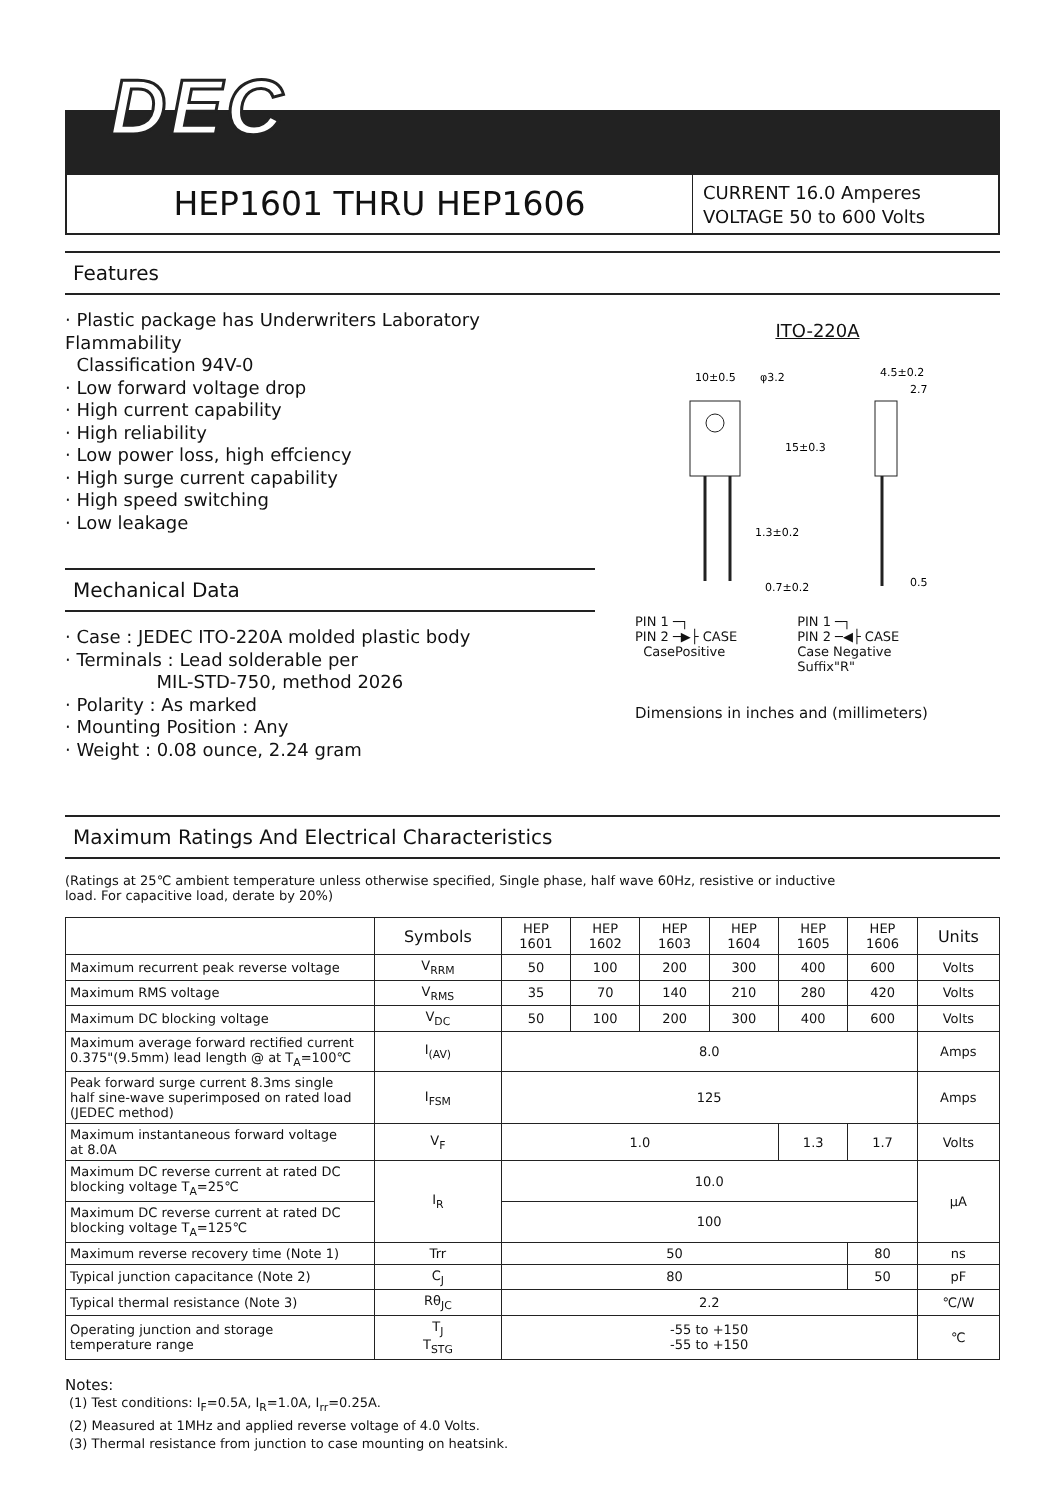DEC
HEP1601 THRU HEP1606
CURRENT 16.0 Amperes
VOLTAGE 50 to 600 Volts
Features
· Plastic package has Underwriters Laboratory Flammability
Classification 94V-0
· Low forward voltage drop
· High current capability
· High reliability
· Low power loss, high effciency
· High surge current capability
· High speed switching
· Low leakage
Mechanical Data
· Case : JEDEC ITO-220A molded plastic body
· Terminals : Lead solderable per
MIL-STD-750, method 2026
· Polarity : As marked
· Mounting Position : Any
· Weight : 0.08 ounce, 2.24 gram
ITO-220A
10±0.5
φ3.2
4.5±0.2
2.7
15±0.3
1.3±0.2
0.7±0.2
0.5
PIN 1 ─┐
PIN 2 ─▶├ CASE
CasePositive
PIN 1 ─┐
PIN 2 ─◀├ CASE
Case Negative
Suffix"R"
Dimensions in inches and (millimeters)
Maximum Ratings And Electrical Characteristics
(Ratings at 25℃ ambient temperature unless otherwise specified, Single phase, half wave 60Hz, resistive or inductive
load. For capacitive load, derate by 20%)
| | Symbols | HEP 1601 | HEP 1602 | HEP 1603 | HEP 1604 | HEP 1605 | HEP 1606 | Units |
| --- | --- | --- | --- | --- | --- | --- | --- | --- |
| Maximum recurrent peak reverse voltage | V<sub>RRM</sub> | 50 | 100 | 200 | 300 | 400 | 600 | Volts |
| Maximum RMS voltage | V<sub>RMS</sub> | 35 | 70 | 140 | 210 | 280 | 420 | Volts |
| Maximum DC blocking voltage | V<sub>DC</sub> | 50 | 100 | 200 | 300 | 400 | 600 | Volts |
| Maximum average forward rectified current 0.375"(9.5mm) lead length @ at T<sub>A</sub>=100℃ | I<sub>(AV)</sub> | 8.0 | | | | | | Amps |
| Peak forward surge current 8.3ms single half sine-wave superimposed on rated load (JEDEC method) | I<sub>FSM</sub> | 125 | | | | | | Amps |
| Maximum instantaneous forward voltage at 8.0A | V<sub>F</sub> | 1.0 | | | | 1.3 | 1.7 | Volts |
| Maximum DC reverse current at rated DC blocking voltage T<sub>A</sub>=25℃ | I<sub>R</sub> | 10.0 | | | | | | μA |
| Maximum DC reverse current at rated DC blocking voltage T<sub>A</sub>=125℃ | | 100 | | | | | | |
| Maximum reverse recovery time (Note 1) | Trr | 50 | | | | | 80 | ns |
| Typical junction capacitance (Note 2) | C<sub>J</sub> | 80 | | | | | 50 | pF |
| Typical thermal resistance (Note 3) | Rθ<sub>JC</sub> | 2.2 | | | | | | ℃/W |
| Operating junction and storage temperature range | T<sub>J</sub> T<sub>STG</sub> | -55 to +150 -55 to +150 | | | | | | ℃ |
Notes:
(1) Test conditions: I<sub>F</sub>=0.5A, I<sub>R</sub>=1.0A, I<sub>rr</sub>=0.25A.
(2) Measured at 1MHz and applied reverse voltage of 4.0 Volts.
(3) Thermal resistance from junction to case mounting on heatsink.